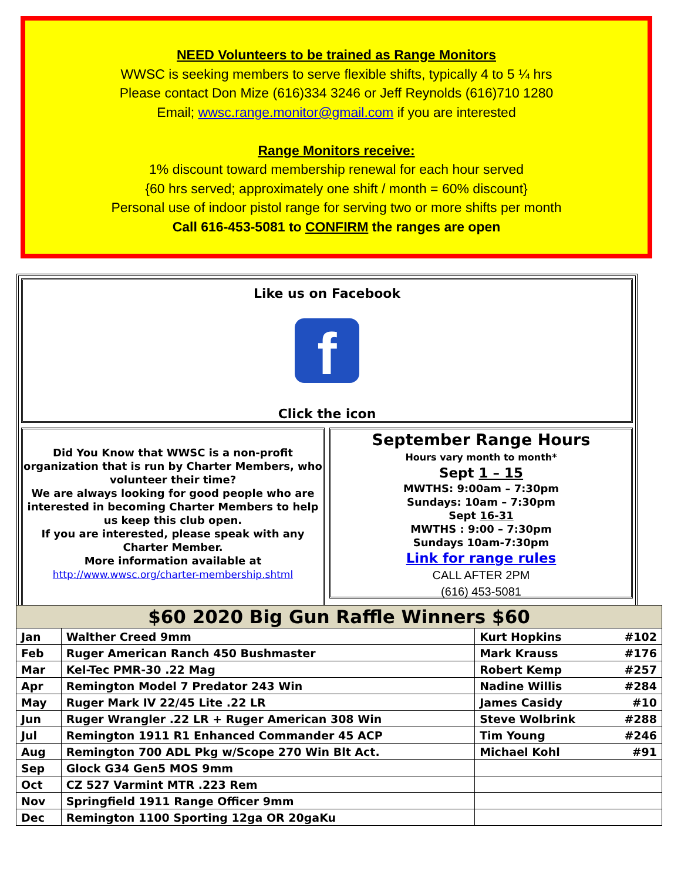NEED Volunteers to be trained as Range Monitors
WWSC is seeking members to serve flexible shifts, typically 4 to 5 ¼ hrs
Please contact Don Mize (616)334 3246 or Jeff Reynolds (616)710 1280
Email; wwsc.range.monitor@gmail.com if you are interested
Range Monitors receive:
1% discount toward membership renewal for each hour served
{60 hrs served; approximately one shift / month = 60% discount}
Personal use of indoor pistol range for serving two or more shifts per month
Call 616-453-5081 to CONFIRM the ranges are open
Like us on Facebook
f
Click the icon
Did You Know that WWSC is a non-profit organization that is run by Charter Members, who volunteer their time?
We are always looking for good people who are interested in becoming Charter Members to help us keep this club open.
If you are interested, please speak with any Charter Member.
More information available at
http://www.wwsc.org/charter-membership.shtml
September Range Hours
Hours vary month to month*
Sept 1 – 15
MWTHS: 9:00am – 7:30pm
Sundays: 10am – 7:30pm
Sept 16-31
MWTHS : 9:00 – 7:30pm
Sundays 10am-7:30pm
Link for range rules
CALL AFTER 2PM
(616) 453-5081
| $60 2020 Big Gun Raffle Winners $60 | | | |
| --- | --- | --- | --- |
| Jan | Walther Creed 9mm | Kurt Hopkins | #102 |
| Feb | Ruger American Ranch 450 Bushmaster | Mark Krauss | #176 |
| Mar | Kel-Tec PMR-30 .22 Mag | Robert Kemp | #257 |
| Apr | Remington Model 7 Predator 243 Win | Nadine Willis | #284 |
| May | Ruger Mark IV 22/45 Lite .22 LR | James Casidy | #10 |
| Jun | Ruger Wrangler .22 LR + Ruger American 308 Win | Steve Wolbrink | #288 |
| Jul | Remington 1911 R1 Enhanced Commander 45 ACP | Tim Young | #246 |
| Aug | Remington 700 ADL Pkg w/Scope 270 Win Blt Act. | Michael Kohl | #91 |
| Sep | Glock G34 Gen5 MOS 9mm | | |
| Oct | CZ 527 Varmint MTR .223 Rem | | |
| Nov | Springfield 1911 Range Officer 9mm | | |
| Dec | Remington 1100 Sporting 12ga OR 20gaKu | | |